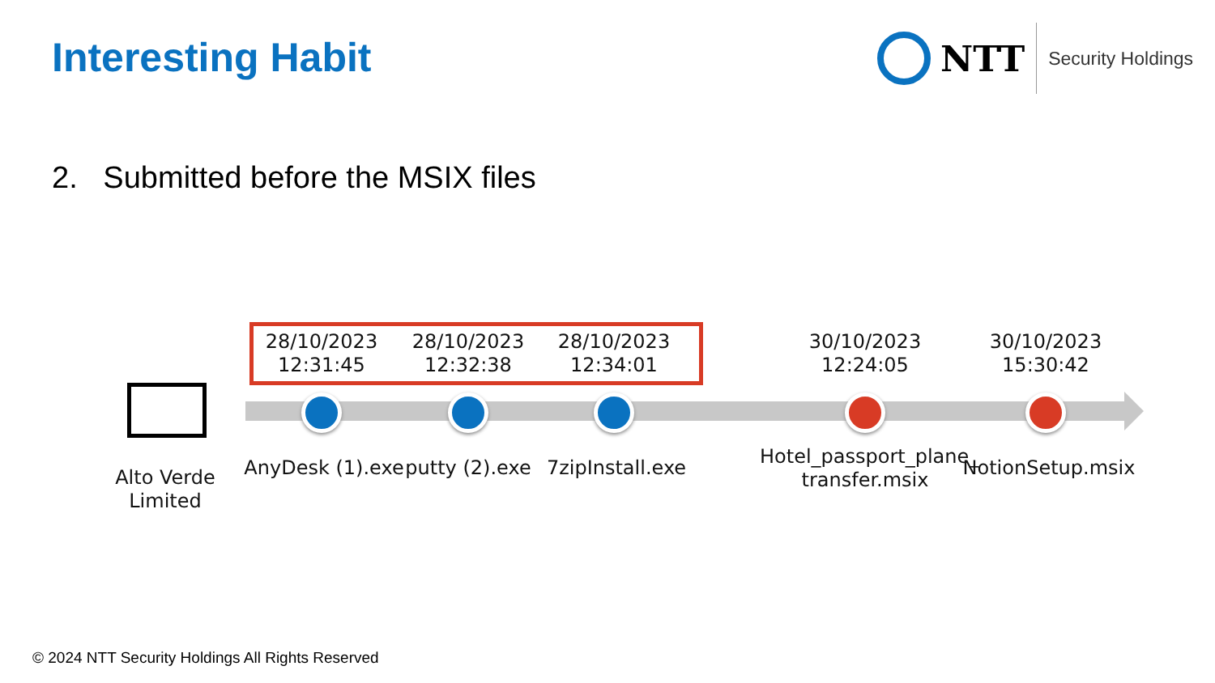Interesting Habit
NTT
Security Holdings
2. Submitted before the MSIX files
28/10/2023
12:31:45
28/10/2023
12:32:38
28/10/2023
12:34:01
30/10/2023
12:24:05
30/10/2023
15:30:42
Alto Verde Limited
AnyDesk (1).exe putty (2).exe 7zipInstall.exe
Hotel_passport_plane_
transfer.msix
NotionSetup.msix
© 2024 NTT Security Holdings All Rights Reserved